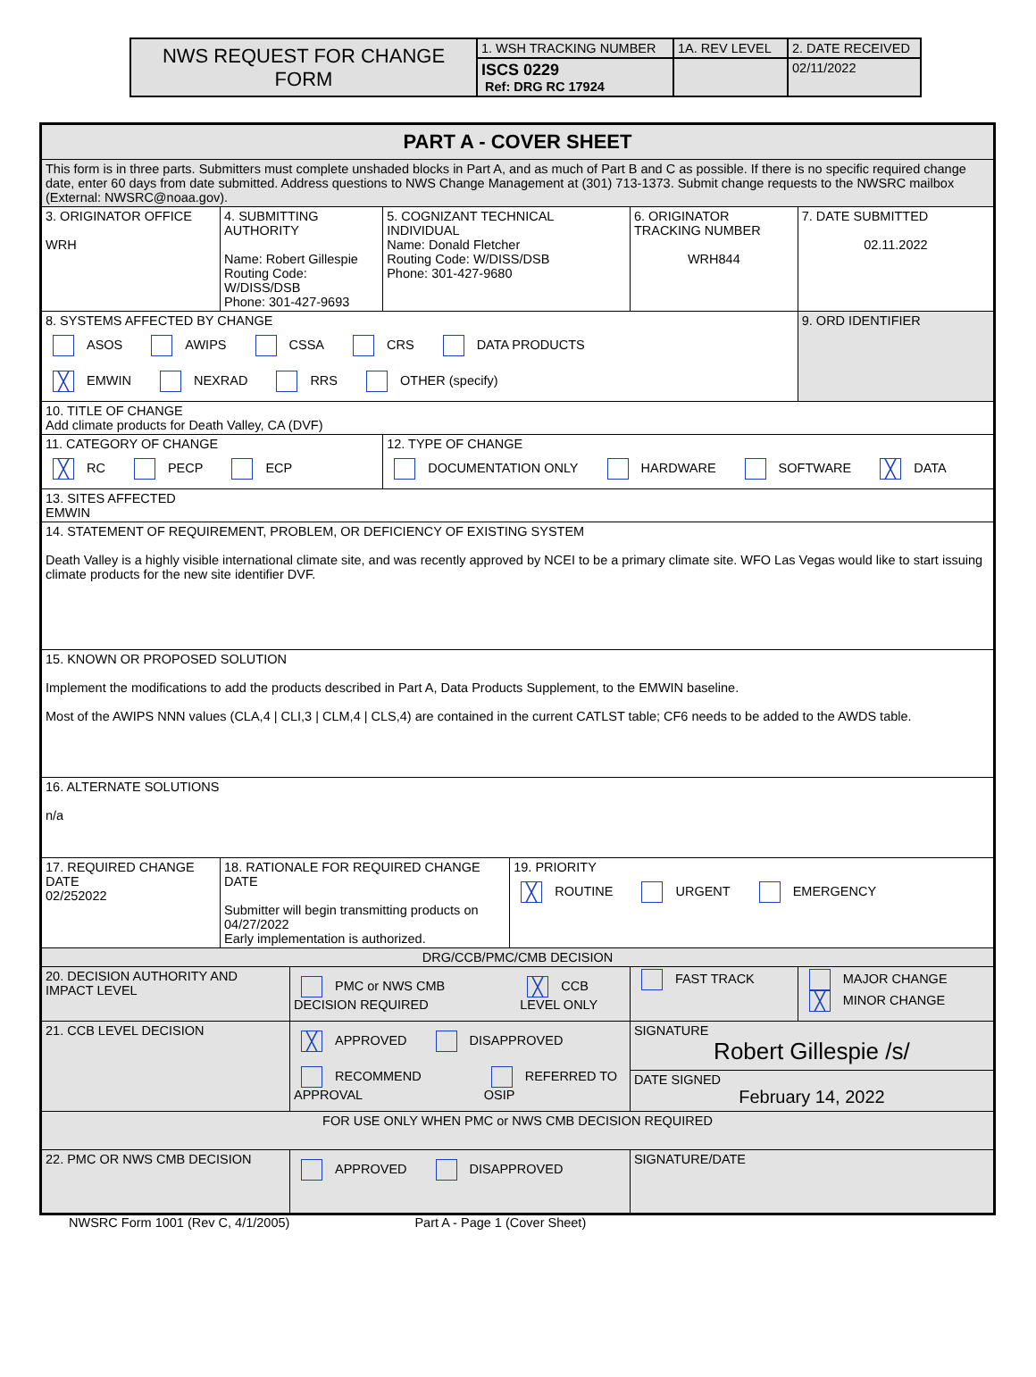| NWS REQUEST FOR CHANGE FORM | 1. WSH TRACKING NUMBER | 1A. REV LEVEL | 2. DATE RECEIVED |
| | ISCS 0229 Ref: DRG RC 17924 | | 02/11/2022 |
| PART A - COVER SHEET | | | | | | | |
| This form is in three parts. Submitters must complete unshaded blocks in Part A, and as much of Part B and C as possible. If there is no specific required change date, enter 60 days from date submitted. Address questions to NWS Change Management at (301) 713-1373. Submit change requests to the NWSRC mailbox (External: NWSRC@noaa.gov). | | | | | | | |
| 3. ORIGINATOR OFFICE WRH | 4. SUBMITTING AUTHORITY Name: Robert Gillespie Routing Code: W/DISS/DSB Phone: 301-427-9693 | | 5. COGNIZANT TECHNICAL INDIVIDUAL Name: Donald Fletcher Routing Code: W/DISS/DSB Phone: 301-427-9680 | | 6. ORIGINATOR TRACKING NUMBER WRH844 | | 7. DATE SUBMITTED 02.11.2022 |
| 8. SYSTEMS AFFECTED BY CHANGE ASOS AWIPS CSSA CRS DATA PRODUCTS ╳ EMWIN NEXRAD RRS OTHER (specify) | | | | | | | 9. ORD IDENTIFIER |
| 10. TITLE OF CHANGE Add climate products for Death Valley, CA (DVF) | | | | | | | |
| 11. CATEGORY OF CHANGE ╳ RC PECP ECP | | | 12. TYPE OF CHANGE DOCUMENTATION ONLY HARDWARE SOFTWARE ╳ DATA | | | | |
| 13. SITES AFFECTED EMWIN | | | | | | | |
| 14. STATEMENT OF REQUIREMENT, PROBLEM, OR DEFICIENCY OF EXISTING SYSTEM Death Valley is a highly visible international climate site, and was recently approved by NCEI to be a primary climate site. WFO Las Vegas would like to start issuing climate products for the new site identifier DVF. | | | | | | | |
| 15. KNOWN OR PROPOSED SOLUTION Implement the modifications to add the products described in Part A, Data Products Supplement, to the EMWIN baseline. Most of the AWIPS NNN values (CLA,4 / CLI,3 / CLM,4 / CLS,4) are contained in the current CATLST table; CF6 needs to be added to the AWDS table. | | | | | | | |
| 16. ALTERNATE SOLUTIONS n/a | | | | | | | |
| 17. REQUIRED CHANGE DATE 02/252022 | 18. RATIONALE FOR REQUIRED CHANGE DATE Submitter will begin transmitting products on 04/27/2022 Early implementation is authorized. | | | 19. PRIORITY ╳ ROUTINE URGENT EMERGENCY | | | |
| DRG/CCB/PMC/CMB DECISION | | | | | | | |
| 20. DECISION AUTHORITY AND IMPACT LEVEL | | PMC or NWS CMB DECISION REQUIRED ╳ CCB LEVEL ONLY | | | FAST TRACK | MAJOR CHANGE ╳ MINOR CHANGE | |
| 21. CCB LEVEL DECISION | | ╳ APPROVED DISAPPROVED RECOMMEND APPROVAL REFERRED TO OSIP | | | SIGNATURE Robert Gillespie /s/ | | |
| | | | | | DATE SIGNED February 14, 2022 | | |
| FOR USE ONLY WHEN PMC or NWS CMB DECISION REQUIRED | | | | | | | |
| 22. PMC OR NWS CMB DECISION | | APPROVED DISAPPROVED | | | SIGNATURE/DATE | | |
NWSRC Form 1001 (Rev C, 4/1/2005) Part A - Page 1 (Cover Sheet)